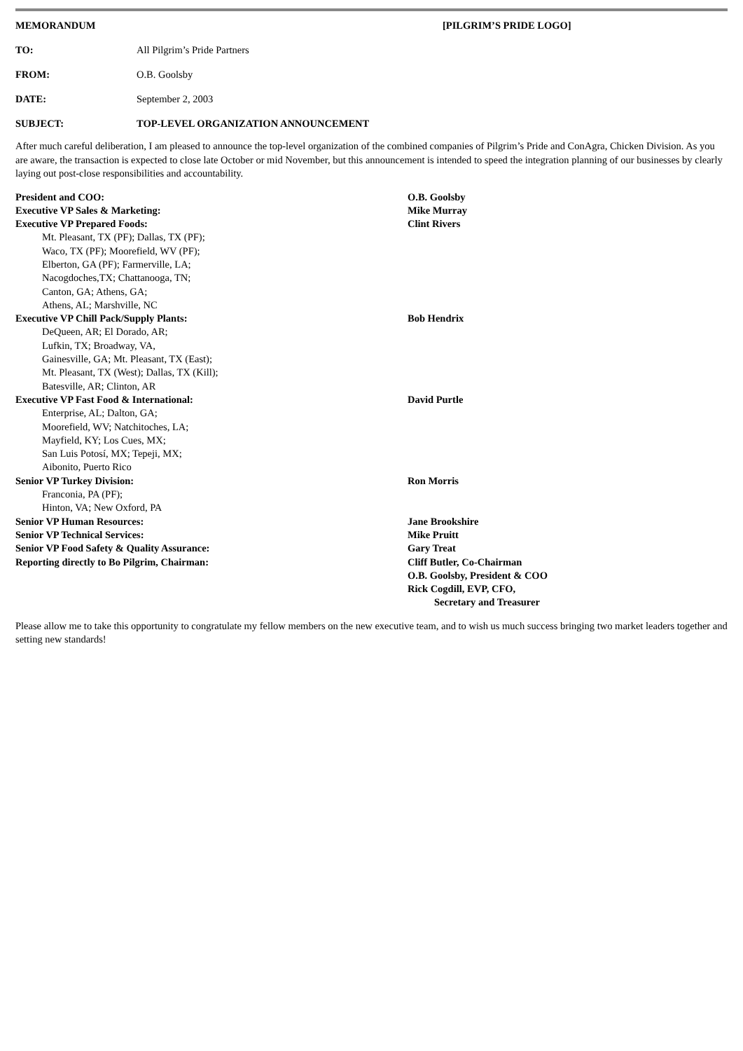MEMORANDUM [PILGRIM’S PRIDE LOGO]
TO: All Pilgrim’s Pride Partners
FROM: O.B. Goolsby
DATE: September 2, 2003
SUBJECT: TOP-LEVEL ORGANIZATION ANNOUNCEMENT
After much careful deliberation, I am pleased to announce the top-level organization of the combined companies of Pilgrim’s Pride and ConAgra, Chicken Division. As you are aware, the transaction is expected to close late October or mid November, but this announcement is intended to speed the integration planning of our businesses by clearly laying out post-close responsibilities and accountability.
| President and COO: | O.B. Goolsby |
| Executive VP Sales & Marketing: | Mike Murray |
| Executive VP Prepared Foods: | Clint Rivers |
| Mt. Pleasant, TX (PF); Dallas, TX (PF); Waco, TX (PF); Moorefield, WV (PF); Elberton, GA (PF); Farmerville, LA; Nacogdoches,TX; Chattanooga, TN; Canton, GA; Athens, GA; Athens, AL; Marshville, NC | |
| Executive VP Chill Pack/Supply Plants: | Bob Hendrix |
| DeQueen, AR; El Dorado, AR; Lufkin, TX; Broadway, VA, Gainesville, GA; Mt. Pleasant, TX (East); Mt. Pleasant, TX (West); Dallas, TX (Kill); Batesville, AR; Clinton, AR | |
| Executive VP Fast Food & International: | David Purtle |
| Enterprise, AL; Dalton, GA; Moorefield, WV; Natchitoches, LA; Mayfield, KY; Los Cues, MX; San Luis Potosí, MX; Tepeji, MX; Aibonito, Puerto Rico | |
| Senior VP Turkey Division: | Ron Morris |
| Franconia, PA (PF); Hinton, VA; New Oxford, PA | |
| Senior VP Human Resources: | Jane Brookshire |
| Senior VP Technical Services: | Mike Pruitt |
| Senior VP Food Safety & Quality Assurance: | Gary Treat |
| Reporting directly to Bo Pilgrim, Chairman: | Cliff Butler, Co-Chairman O.B. Goolsby, President & COO Rick Cogdill, EVP, CFO, Secretary and Treasurer |
Please allow me to take this opportunity to congratulate my fellow members on the new executive team, and to wish us much success bringing two market leaders together and setting new standards!